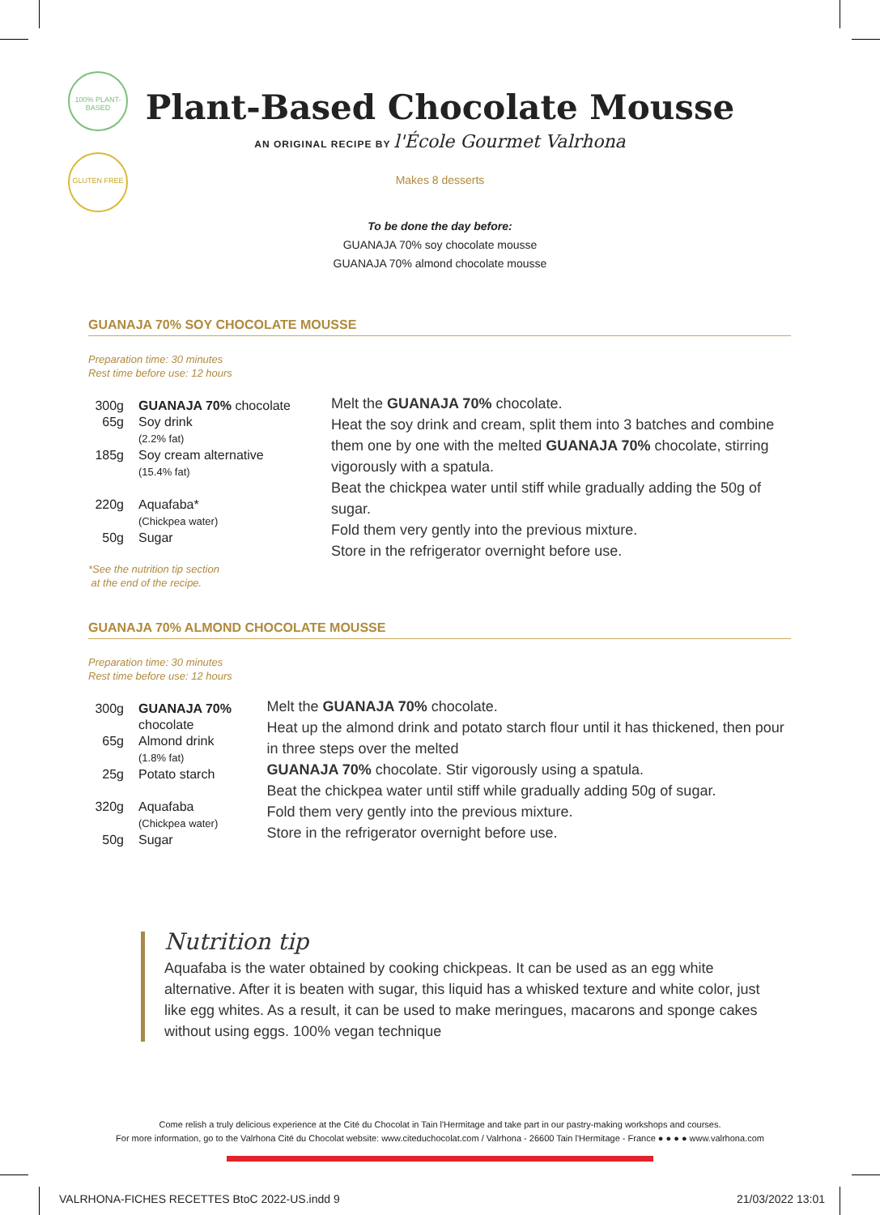100% PLANT-BASED
GLUTEN FREE
Plant-Based Chocolate Mousse
AN ORIGINAL RECIPE BY l'École Gourmet Valrhona
Makes 8 desserts
To be done the day before:
GUANAJA 70% soy chocolate mousse
GUANAJA 70% almond chocolate mousse
GUANAJA 70% SOY CHOCOLATE MOUSSE
Preparation time: 30 minutes
Rest time before use: 12 hours
| 300g | GUANAJA 70% chocolate |
| 65g | Soy drink (2.2% fat) |
| 185g | Soy cream alternative (15.4% fat) |
| 220g | Aquafaba* (Chickpea water) |
| 50g | Sugar |
*See the nutrition tip section
at the end of the recipe.
Melt the GUANAJA 70% chocolate.
Heat the soy drink and cream, split them into 3 batches and combine them one by one with the melted GUANAJA 70% chocolate, stirring vigorously with a spatula.
Beat the chickpea water until stiff while gradually adding the 50g of sugar.
Fold them very gently into the previous mixture.
Store in the refrigerator overnight before use.
GUANAJA 70% ALMOND CHOCOLATE MOUSSE
Preparation time: 30 minutes
Rest time before use: 12 hours
| 300g | GUANAJA 70% chocolate |
| 65g | Almond drink (1.8% fat) |
| 25g | Potato starch |
| 320g | Aquafaba (Chickpea water) |
| 50g | Sugar |
Melt the GUANAJA 70% chocolate.
Heat up the almond drink and potato starch flour until it has thickened, then pour in three steps over the melted
GUANAJA 70% chocolate. Stir vigorously using a spatula.
Beat the chickpea water until stiff while gradually adding 50g of sugar.
Fold them very gently into the previous mixture.
Store in the refrigerator overnight before use.
Nutrition tip
Aquafaba is the water obtained by cooking chickpeas. It can be used as an egg white alternative. After it is beaten with sugar, this liquid has a whisked texture and white color, just like egg whites. As a result, it can be used to make meringues, macarons and sponge cakes without using eggs. 100% vegan technique
Come relish a truly delicious experience at the Cité du Chocolat in Tain l'Hermitage and take part in our pastry-making workshops and courses.
For more information, go to the Valrhona Cité du Chocolat website: www.citeduchocolat.com / Valrhona - 26600 Tain l'Hermitage - France ● ● ● ● www.valrhona.com
VALRHONA-FICHES RECETTES BtoC 2022-US.indd 9
21/03/2022 13:01